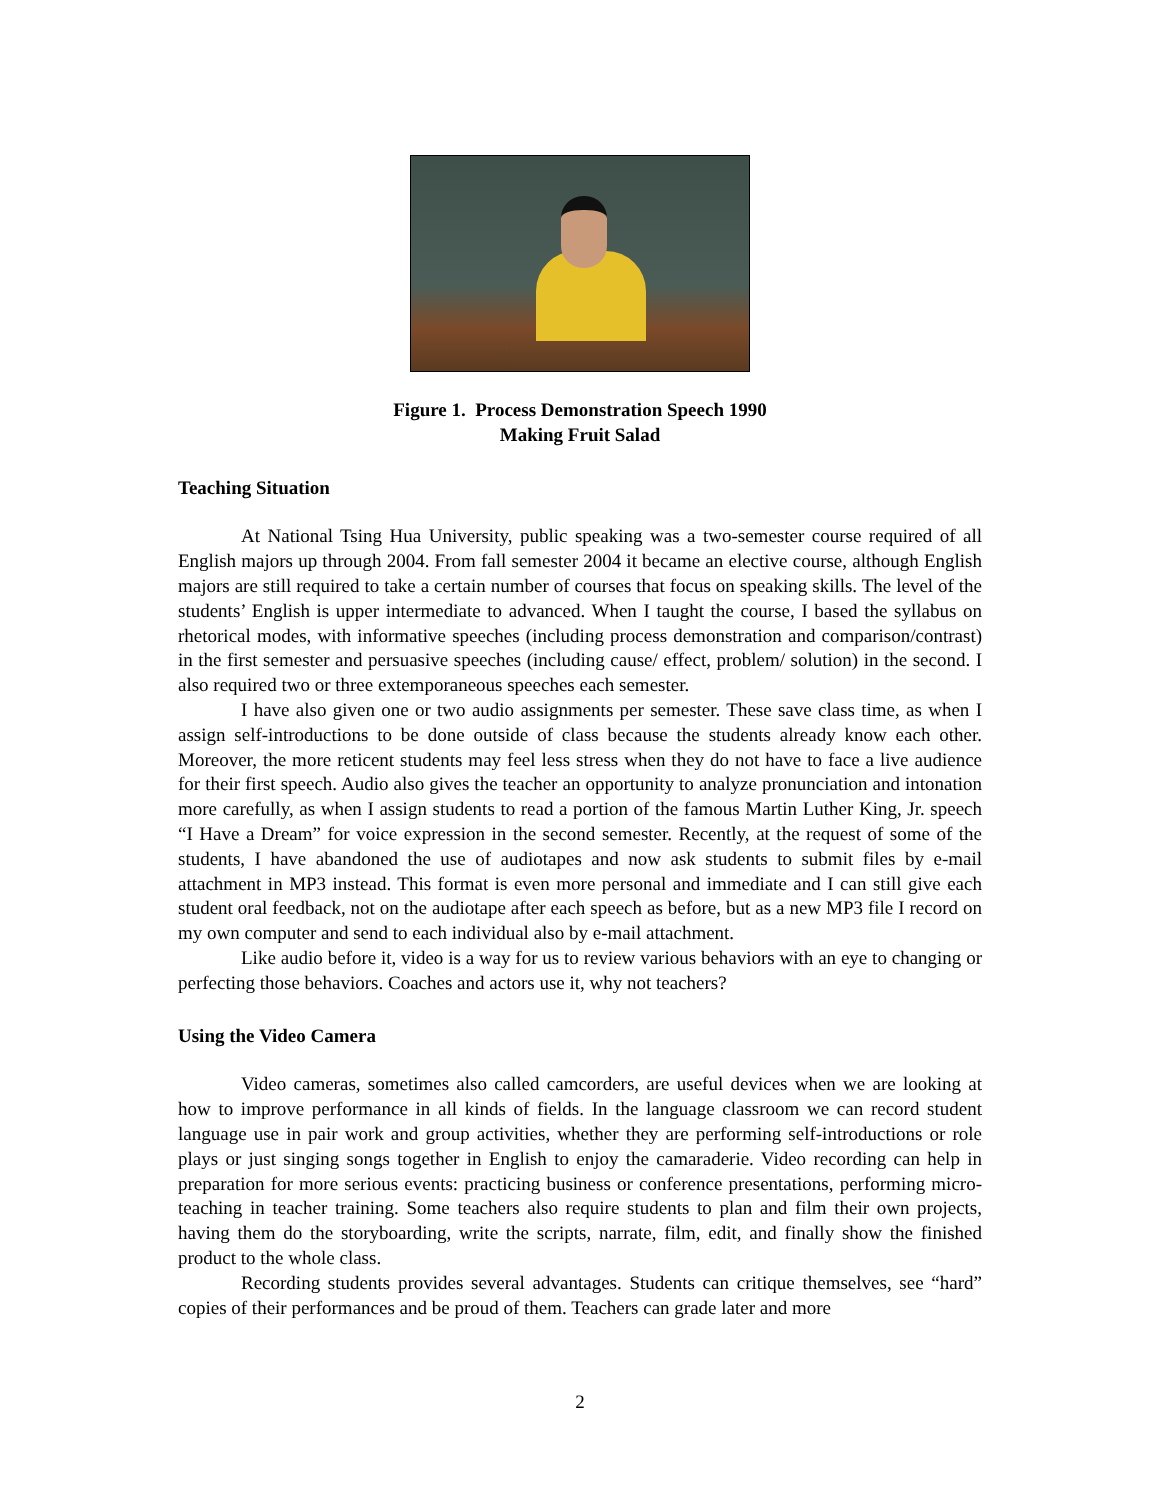Figure 1. Process Demonstration Speech 1990
Making Fruit Salad
Teaching Situation
At National Tsing Hua University, public speaking was a two-semester course required of all English majors up through 2004. From fall semester 2004 it became an elective course, although English majors are still required to take a certain number of courses that focus on speaking skills. The level of the students’ English is upper intermediate to advanced. When I taught the course, I based the syllabus on rhetorical modes, with informative speeches (including process demonstration and comparison/contrast) in the first semester and persuasive speeches (including cause/ effect, problem/ solution) in the second. I also required two or three extemporaneous speeches each semester.
I have also given one or two audio assignments per semester. These save class time, as when I assign self-introductions to be done outside of class because the students already know each other. Moreover, the more reticent students may feel less stress when they do not have to face a live audience for their first speech. Audio also gives the teacher an opportunity to analyze pronunciation and intonation more carefully, as when I assign students to read a portion of the famous Martin Luther King, Jr. speech “I Have a Dream” for voice expression in the second semester. Recently, at the request of some of the students, I have abandoned the use of audiotapes and now ask students to submit files by e-mail attachment in MP3 instead. This format is even more personal and immediate and I can still give each student oral feedback, not on the audiotape after each speech as before, but as a new MP3 file I record on my own computer and send to each individual also by e-mail attachment.
Like audio before it, video is a way for us to review various behaviors with an eye to changing or perfecting those behaviors. Coaches and actors use it, why not teachers?
Using the Video Camera
Video cameras, sometimes also called camcorders, are useful devices when we are looking at how to improve performance in all kinds of fields. In the language classroom we can record student language use in pair work and group activities, whether they are performing self-introductions or role plays or just singing songs together in English to enjoy the camaraderie. Video recording can help in preparation for more serious events: practicing business or conference presentations, performing micro-teaching in teacher training. Some teachers also require students to plan and film their own projects, having them do the storyboarding, write the scripts, narrate, film, edit, and finally show the finished product to the whole class.
Recording students provides several advantages. Students can critique themselves, see “hard” copies of their performances and be proud of them. Teachers can grade later and more
2